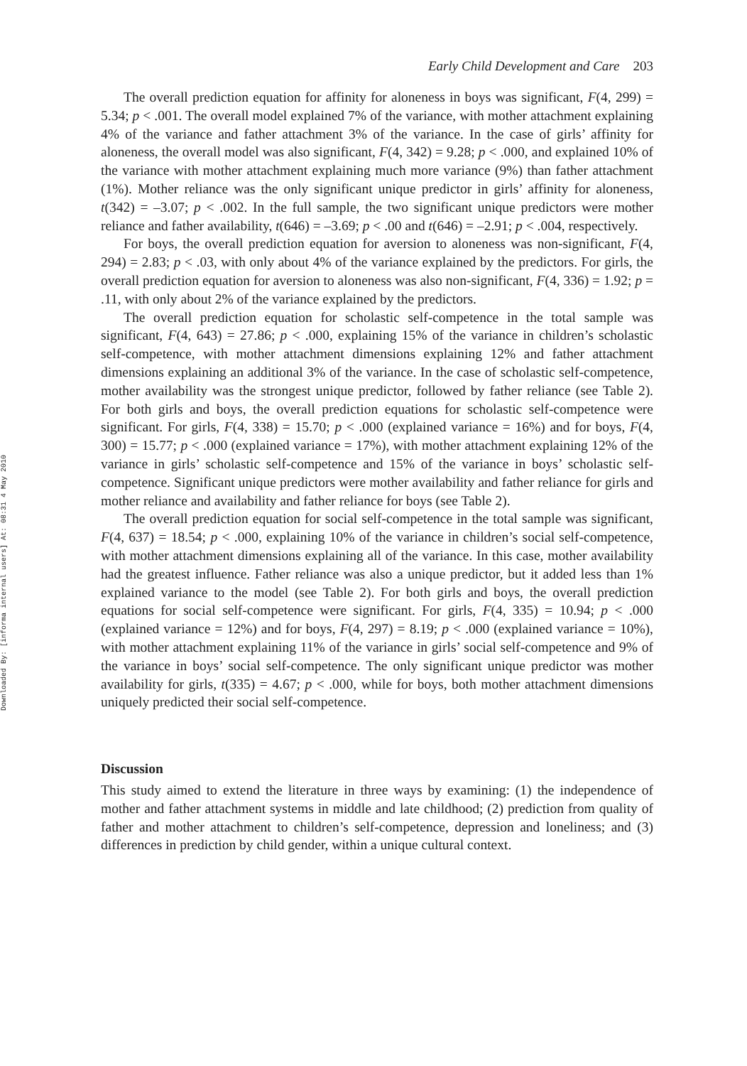Downloaded By: [informa internal users] At: 08:31 4 May 2010
Early Child Development and Care 203
The overall prediction equation for affinity for aloneness in boys was significant, F(4, 299) = 5.34; p < .001. The overall model explained 7% of the variance, with mother attachment explaining 4% of the variance and father attachment 3% of the variance. In the case of girls’ affinity for aloneness, the overall model was also significant, F(4, 342) = 9.28; p < .000, and explained 10% of the variance with mother attachment explaining much more variance (9%) than father attachment (1%). Mother reliance was the only significant unique predictor in girls’ affinity for aloneness, t(342) = –3.07; p < .002. In the full sample, the two significant unique predictors were mother reliance and father availability, t(646) = –3.69; p < .00 and t(646) = –2.91; p < .004, respectively.
For boys, the overall prediction equation for aversion to aloneness was non-significant, F(4, 294) = 2.83; p < .03, with only about 4% of the variance explained by the predictors. For girls, the overall prediction equation for aversion to aloneness was also non-significant, F(4, 336) = 1.92; p = .11, with only about 2% of the variance explained by the predictors.
The overall prediction equation for scholastic self-competence in the total sample was significant, F(4, 643) = 27.86; p < .000, explaining 15% of the variance in children’s scholastic self-competence, with mother attachment dimensions explaining 12% and father attachment dimensions explaining an additional 3% of the variance. In the case of scholastic self-competence, mother availability was the strongest unique predictor, followed by father reliance (see Table 2). For both girls and boys, the overall prediction equations for scholastic self-competence were significant. For girls, F(4, 338) = 15.70; p < .000 (explained variance = 16%) and for boys, F(4, 300) = 15.77; p < .000 (explained variance = 17%), with mother attachment explaining 12% of the variance in girls’ scholastic self-competence and 15% of the variance in boys’ scholastic self-competence. Significant unique predictors were mother availability and father reliance for girls and mother reliance and availability and father reliance for boys (see Table 2).
The overall prediction equation for social self-competence in the total sample was significant, F(4, 637) = 18.54; p < .000, explaining 10% of the variance in children’s social self-competence, with mother attachment dimensions explaining all of the variance. In this case, mother availability had the greatest influence. Father reliance was also a unique predictor, but it added less than 1% explained variance to the model (see Table 2). For both girls and boys, the overall prediction equations for social self-competence were significant. For girls, F(4, 335) = 10.94; p < .000 (explained variance = 12%) and for boys, F(4, 297) = 8.19; p < .000 (explained variance = 10%), with mother attachment explaining 11% of the variance in girls’ social self-competence and 9% of the variance in boys’ social self-competence. The only significant unique predictor was mother availability for girls, t(335) = 4.67; p < .000, while for boys, both mother attachment dimensions uniquely predicted their social self-competence.
Discussion
This study aimed to extend the literature in three ways by examining: (1) the independence of mother and father attachment systems in middle and late childhood; (2) prediction from quality of father and mother attachment to children’s self-competence, depression and loneliness; and (3) differences in prediction by child gender, within a unique cultural context.